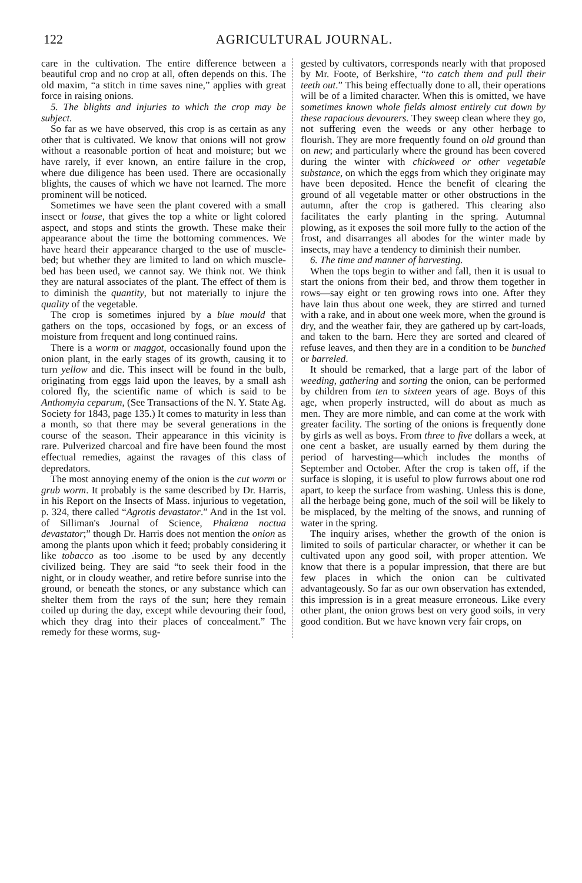122 AGRICULTURAL JOURNAL.
care in the cultivation. The entire difference between a beautiful crop and no crop at all, often depends on this. The old maxim, “a stitch in time saves nine,” applies with great force in raising onions.
5. The blights and injuries to which the crop may be subject.
So far as we have observed, this crop is as certain as any other that is cultivated. We know that onions will not grow without a reasonable portion of heat and moisture; but we have rarely, if ever known, an entire failure in the crop, where due diligence has been used. There are occasionally blights, the causes of which we have not learned. The more prominent will be noticed.
Sometimes we have seen the plant covered with a small insect or louse, that gives the top a white or light colored aspect, and stops and stints the growth. These make their appearance about the time the bottoming commences. We have heard their appearance charged to the use of muscle-bed; but whether they are limited to land on which muscle-bed has been used, we cannot say. We think not. We think they are natural associates of the plant. The effect of them is to diminish the quantity, but not materially to injure the quality of the vegetable.
The crop is sometimes injured by a blue mould that gathers on the tops, occasioned by fogs, or an excess of moisture from frequent and long continued rains.
There is a worm or maggot, occasionally found upon the onion plant, in the early stages of its growth, causing it to turn yellow and die. This insect will be found in the bulb, originating from eggs laid upon the leaves, by a small ash colored fly, the scientific name of which is said to be Anthomyia ceparum, (See Transactions of the N. Y. State Ag. Society for 1843, page 135.) It comes to maturity in less than a month, so that there may be several generations in the course of the season. Their appearance in this vicinity is rare. Pulverized charcoal and fire have been found the most effectual remedies, against the ravages of this class of depredators.
The most annoying enemy of the onion is the cut worm or grub worm. It probably is the same described by Dr. Harris, in his Report on the Insects of Mass. injurious to vegetation, p. 324, there called “Agrotis devastator.” And in the 1st vol. of Silliman's Journal of Science, Phalæna noctua devastator;” though Dr. Harris does not mention the onion as among the plants upon which it feed; probably considering it like tobacco as too .isome to be used by any decently civilized being. They are said “to seek their food in the night, or in cloudy weather, and retire before sunrise into the ground, or beneath the stones, or any substance which can shelter them from the rays of the sun; here they remain coiled up during the day, except while devouring their food, which they drag into their places of concealment.” The remedy for these worms, sug-
gested by cultivators, corresponds nearly with that proposed by Mr. Foote, of Berkshire, “to catch them and pull their teeth out.” This being effectually done to all, their operations will be of a limited character. When this is omitted, we have sometimes known whole fields almost entirely cut down by these rapacious devourers. They sweep clean where they go, not suffering even the weeds or any other herbage to flourish. They are more frequently found on old ground than on new; and particularly where the ground has been covered during the winter with chickweed or other vegetable substance, on which the eggs from which they originate may have been deposited. Hence the benefit of clearing the ground of all vegetable matter or other obstructions in the autumn, after the crop is gathered. This clearing also facilitates the early planting in the spring. Autumnal plowing, as it exposes the soil more fully to the action of the frost, and disarranges all abodes for the winter made by insects, may have a tendency to diminish their number.
6. The time and manner of harvesting.
When the tops begin to wither and fall, then it is usual to start the onions from their bed, and throw them together in rows—say eight or ten growing rows into one. After they have lain thus about one week, they are stirred and turned with a rake, and in about one week more, when the ground is dry, and the weather fair, they are gathered up by cart-loads, and taken to the barn. Here they are sorted and cleared of refuse leaves, and then they are in a condition to be bunched or barreled.
It should be remarked, that a large part of the labor of weeding, gathering and sorting the onion, can be performed by children from ten to sixteen years of age. Boys of this age, when properly instructed, will do about as much as men. They are more nimble, and can come at the work with greater facility. The sorting of the onions is frequently done by girls as well as boys. From three to five dollars a week, at one cent a basket, are usually earned by them during the period of harvesting—which includes the months of September and October. After the crop is taken off, if the surface is sloping, it is useful to plow furrows about one rod apart, to keep the surface from washing. Unless this is done, all the herbage being gone, much of the soil will be likely to be misplaced, by the melting of the snows, and running of water in the spring.
The inquiry arises, whether the growth of the onion is limited to soils of particular character, or whether it can be cultivated upon any good soil, with proper attention. We know that there is a popular impression, that there are but few places in which the onion can be cultivated advantageously. So far as our own observation has extended, this impression is in a great measure erroneous. Like every other plant, the onion grows best on very good soils, in very good condition. But we have known very fair crops, on